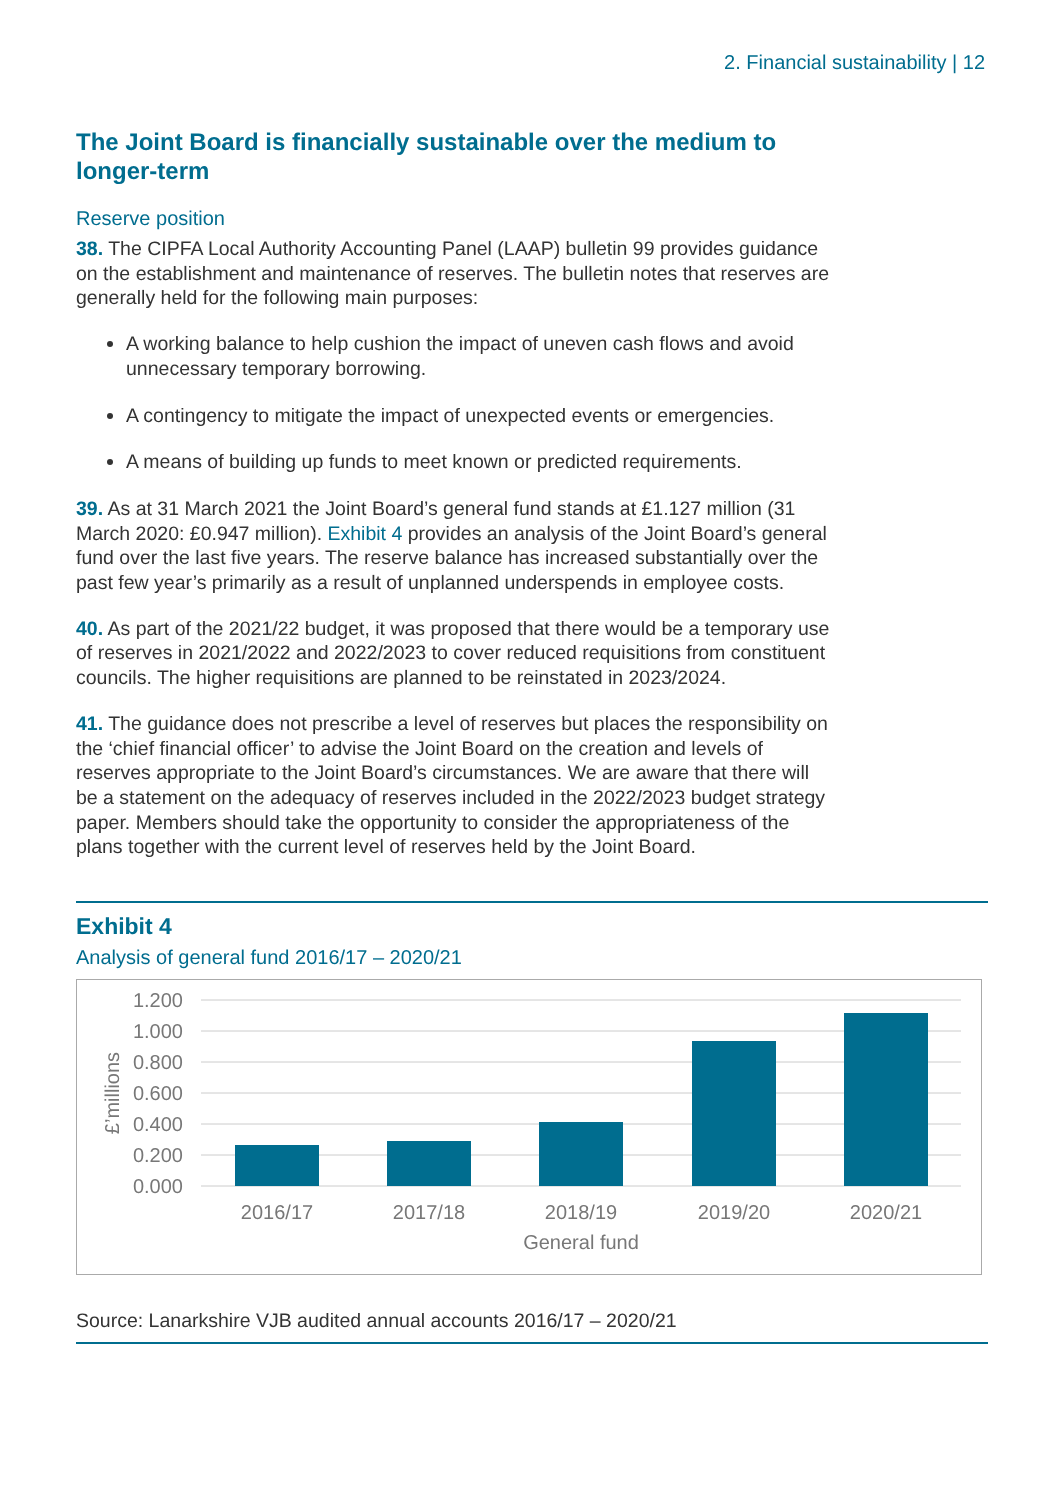2. Financial sustainability | 12
The Joint Board is financially sustainable over the medium to longer-term
Reserve position
38. The CIPFA Local Authority Accounting Panel (LAAP) bulletin 99 provides guidance on the establishment and maintenance of reserves. The bulletin notes that reserves are generally held for the following main purposes:
A working balance to help cushion the impact of uneven cash flows and avoid unnecessary temporary borrowing.
A contingency to mitigate the impact of unexpected events or emergencies.
A means of building up funds to meet known or predicted requirements.
39. As at 31 March 2021 the Joint Board’s general fund stands at £1.127 million (31 March 2020: £0.947 million). Exhibit 4 provides an analysis of the Joint Board’s general fund over the last five years. The reserve balance has increased substantially over the past few year’s primarily as a result of unplanned underspends in employee costs.
40. As part of the 2021/22 budget, it was proposed that there would be a temporary use of reserves in 2021/2022 and 2022/2023 to cover reduced requisitions from constituent councils. The higher requisitions are planned to be reinstated in 2023/2024.
41. The guidance does not prescribe a level of reserves but places the responsibility on the ‘chief financial officer’ to advise the Joint Board on the creation and levels of reserves appropriate to the Joint Board’s circumstances. We are aware that there will be a statement on the adequacy of reserves included in the 2022/2023 budget strategy paper. Members should take the opportunity to consider the appropriateness of the plans together with the current level of reserves held by the Joint Board.
Exhibit 4
Analysis of general fund 2016/17 – 2020/21
1.200
1.000
0.800
0.600
0.400
0.200
0.000
£’millions
2016/17
2017/18
2018/19
2019/20
2020/21
General fund
Source: Lanarkshire VJB audited annual accounts 2016/17 – 2020/21